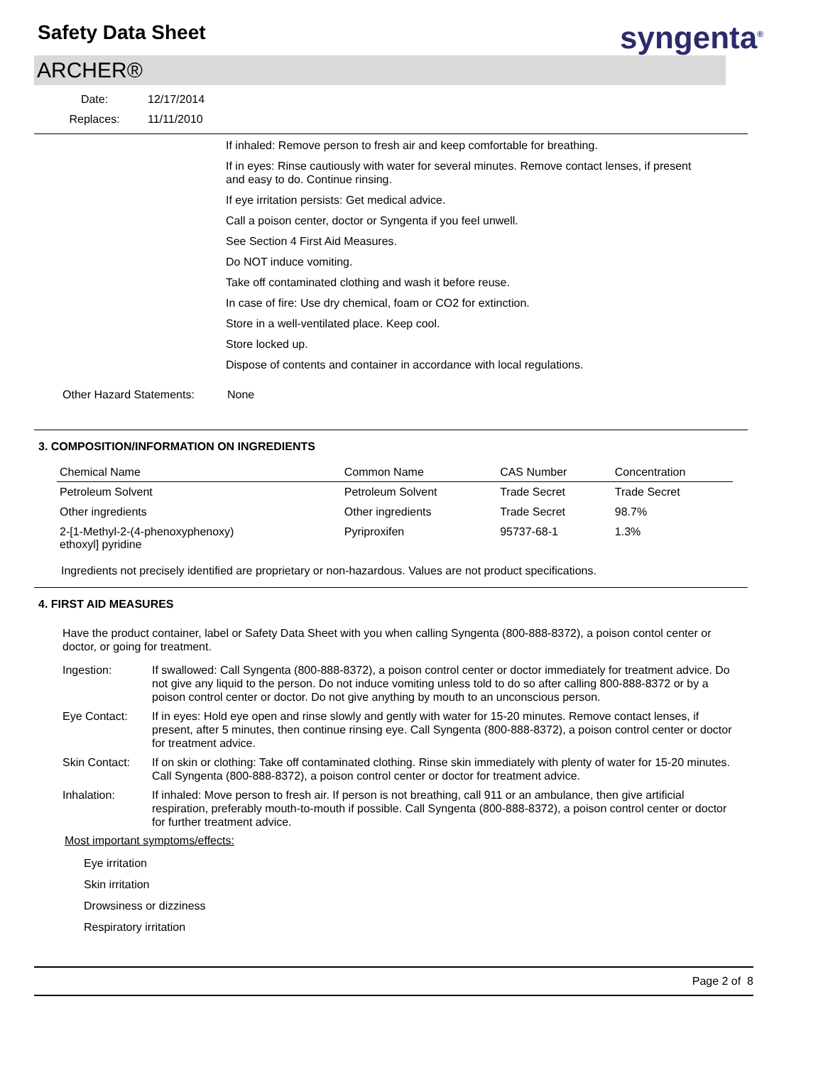Safety Data Sheet
syngenta<sup>®</sup>
ARCHER®
Date:
12/17/2014
Replaces:
11/11/2010
If inhaled: Remove person to fresh air and keep comfortable for breathing.
If in eyes: Rinse cautiously with water for several minutes. Remove contact lenses, if present and easy to do. Continue rinsing.
If eye irritation persists: Get medical advice.
Call a poison center, doctor or Syngenta if you feel unwell.
See Section 4 First Aid Measures.
Do NOT induce vomiting.
Take off contaminated clothing and wash it before reuse.
In case of fire: Use dry chemical, foam or CO2 for extinction.
Store in a well-ventilated place. Keep cool.
Store locked up.
Dispose of contents and container in accordance with local regulations.
Other Hazard Statements: None
3. COMPOSITION/INFORMATION ON INGREDIENTS
| Chemical Name | Common Name | CAS Number | Concentration |
| --- | --- | --- | --- |
| Petroleum Solvent | Petroleum Solvent | Trade Secret | Trade Secret |
| Other ingredients | Other ingredients | Trade Secret | 98.7% |
| 2-[1-Methyl-2-(4-phenoxyphenoxy) ethoxyl] pyridine | Pyriproxifen | 95737-68-1 | 1.3% |
Ingredients not precisely identified are proprietary or non-hazardous. Values are not product specifications.
4. FIRST AID MEASURES
Have the product container, label or Safety Data Sheet with you when calling Syngenta (800-888-8372), a poison contol center or doctor, or going for treatment.
Ingestion:
If swallowed: Call Syngenta (800-888-8372), a poison control center or doctor immediately for treatment advice. Do not give any liquid to the person. Do not induce vomiting unless told to do so after calling 800-888-8372 or by a poison control center or doctor. Do not give anything by mouth to an unconscious person.
Eye Contact:
If in eyes: Hold eye open and rinse slowly and gently with water for 15-20 minutes. Remove contact lenses, if present, after 5 minutes, then continue rinsing eye. Call Syngenta (800-888-8372), a poison control center or doctor for treatment advice.
Skin Contact:
If on skin or clothing: Take off contaminated clothing. Rinse skin immediately with plenty of water for 15-20 minutes. Call Syngenta (800-888-8372), a poison control center or doctor for treatment advice.
Inhalation:
If inhaled: Move person to fresh air. If person is not breathing, call 911 or an ambulance, then give artificial respiration, preferably mouth-to-mouth if possible. Call Syngenta (800-888-8372), a poison control center or doctor for further treatment advice.
Most important symptoms/effects:
Eye irritation
Skin irritation
Drowsiness or dizziness
Respiratory irritation
Page 2 of 8